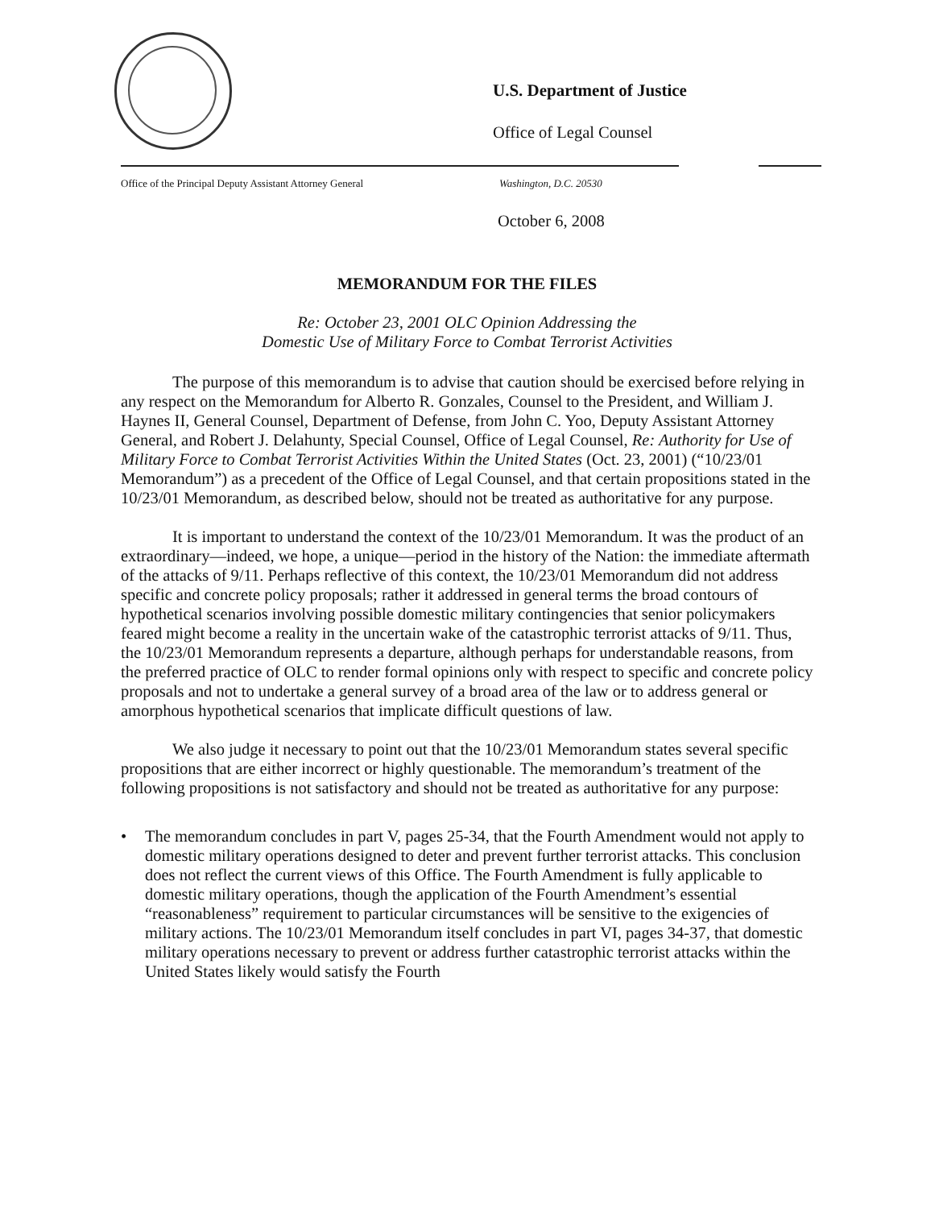U.S. Department of Justice
Office of Legal Counsel
Office of the Principal Deputy Assistant Attorney General
Washington, D.C. 20530
October 6, 2008
MEMORANDUM FOR THE FILES
Re: October 23, 2001 OLC Opinion Addressing the
Domestic Use of Military Force to Combat Terrorist Activities
The purpose of this memorandum is to advise that caution should be exercised before relying in any respect on the Memorandum for Alberto R. Gonzales, Counsel to the President, and William J. Haynes II, General Counsel, Department of Defense, from John C. Yoo, Deputy Assistant Attorney General, and Robert J. Delahunty, Special Counsel, Office of Legal Counsel, Re: Authority for Use of Military Force to Combat Terrorist Activities Within the United States (Oct. 23, 2001) (“10/23/01 Memorandum”) as a precedent of the Office of Legal Counsel, and that certain propositions stated in the 10/23/01 Memorandum, as described below, should not be treated as authoritative for any purpose.
It is important to understand the context of the 10/23/01 Memorandum. It was the product of an extraordinary—indeed, we hope, a unique—period in the history of the Nation: the immediate aftermath of the attacks of 9/11. Perhaps reflective of this context, the 10/23/01 Memorandum did not address specific and concrete policy proposals; rather it addressed in general terms the broad contours of hypothetical scenarios involving possible domestic military contingencies that senior policymakers feared might become a reality in the uncertain wake of the catastrophic terrorist attacks of 9/11. Thus, the 10/23/01 Memorandum represents a departure, although perhaps for understandable reasons, from the preferred practice of OLC to render formal opinions only with respect to specific and concrete policy proposals and not to undertake a general survey of a broad area of the law or to address general or amorphous hypothetical scenarios that implicate difficult questions of law.
We also judge it necessary to point out that the 10/23/01 Memorandum states several specific propositions that are either incorrect or highly questionable. The memorandum’s treatment of the following propositions is not satisfactory and should not be treated as authoritative for any purpose:
• The memorandum concludes in part V, pages 25-34, that the Fourth Amendment would not apply to domestic military operations designed to deter and prevent further terrorist attacks. This conclusion does not reflect the current views of this Office. The Fourth Amendment is fully applicable to domestic military operations, though the application of the Fourth Amendment’s essential “reasonableness” requirement to particular circumstances will be sensitive to the exigencies of military actions. The 10/23/01 Memorandum itself concludes in part VI, pages 34-37, that domestic military operations necessary to prevent or address further catastrophic terrorist attacks within the United States likely would satisfy the Fourth